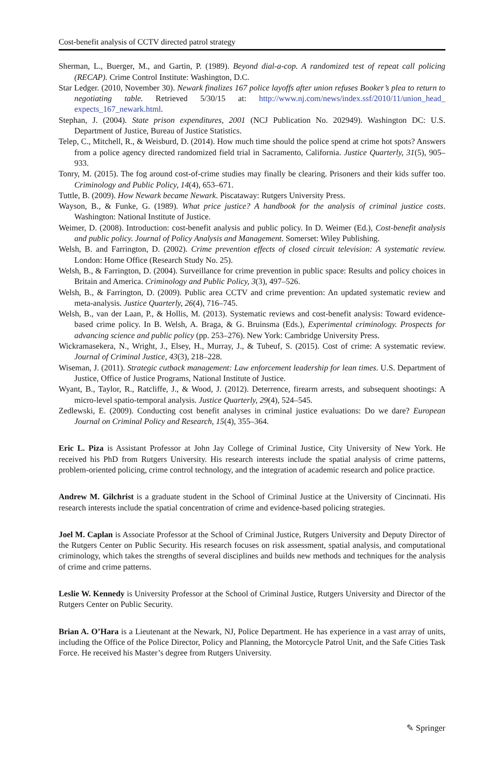Cost-benefit analysis of CCTV directed patrol strategy
Sherman, L., Buerger, M., and Gartin, P. (1989). Beyond dial-a-cop. A randomized test of repeat call policing (RECAP). Crime Control Institute: Washington, D.C.
Star Ledger. (2010, November 30). Newark finalizes 167 police layoffs after union refuses Booker’s plea to return to negotiating table. Retrieved 5/30/15 at: http://www.nj.com/news/index.ssf/2010/11/union_head_ expects_167_newark.html.
Stephan, J. (2004). State prison expenditures, 2001 (NCJ Publication No. 202949). Washington DC: U.S. Department of Justice, Bureau of Justice Statistics.
Telep, C., Mitchell, R., & Weisburd, D. (2014). How much time should the police spend at crime hot spots? Answers from a police agency directed randomized field trial in Sacramento, California. Justice Quarterly, 31(5), 905–933.
Tonry, M. (2015). The fog around cost-of-crime studies may finally be clearing. Prisoners and their kids suffer too. Criminology and Public Policy, 14(4), 653–671.
Tuttle, B. (2009). How Newark became Newark. Piscataway: Rutgers University Press.
Wayson, B., & Funke, G. (1989). What price justice? A handbook for the analysis of criminal justice costs. Washington: National Institute of Justice.
Weimer, D. (2008). Introduction: cost-benefit analysis and public policy. In D. Weimer (Ed.), Cost-benefit analysis and public policy. Journal of Policy Analysis and Management. Somerset: Wiley Publishing.
Welsh, B. and Farrington, D. (2002). Crime prevention effects of closed circuit television: A systematic review. London: Home Office (Research Study No. 25).
Welsh, B., & Farrington, D. (2004). Surveillance for crime prevention in public space: Results and policy choices in Britain and America. Criminology and Public Policy, 3(3), 497–526.
Welsh, B., & Farrington, D. (2009). Public area CCTV and crime prevention: An updated systematic review and meta-analysis. Justice Quarterly, 26(4), 716–745.
Welsh, B., van der Laan, P., & Hollis, M. (2013). Systematic reviews and cost-benefit analysis: Toward evidence-based crime policy. In B. Welsh, A. Braga, & G. Bruinsma (Eds.), Experimental criminology. Prospects for advancing science and public policy (pp. 253–276). New York: Cambridge University Press.
Wickramasekera, N., Wright, J., Elsey, H., Murray, J., & Tubeuf, S. (2015). Cost of crime: A systematic review. Journal of Criminal Justice, 43(3), 218–228.
Wiseman, J. (2011). Strategic cutback management: Law enforcement leadership for lean times. U.S. Department of Justice, Office of Justice Programs, National Institute of Justice.
Wyant, B., Taylor, R., Ratcliffe, J., & Wood, J. (2012). Deterrence, firearm arrests, and subsequent shootings: A micro-level spatio-temporal analysis. Justice Quarterly, 29(4), 524–545.
Zedlewski, E. (2009). Conducting cost benefit analyses in criminal justice evaluations: Do we dare? European Journal on Criminal Policy and Research, 15(4), 355–364.
Eric L. Piza is Assistant Professor at John Jay College of Criminal Justice, City University of New York. He received his PhD from Rutgers University. His research interests include the spatial analysis of crime patterns, problem-oriented policing, crime control technology, and the integration of academic research and police practice.
Andrew M. Gilchrist is a graduate student in the School of Criminal Justice at the University of Cincinnati. His research interests include the spatial concentration of crime and evidence-based policing strategies.
Joel M. Caplan is Associate Professor at the School of Criminal Justice, Rutgers University and Deputy Director of the Rutgers Center on Public Security. His research focuses on risk assessment, spatial analysis, and computational criminology, which takes the strengths of several disciplines and builds new methods and techniques for the analysis of crime and crime patterns.
Leslie W. Kennedy is University Professor at the School of Criminal Justice, Rutgers University and Director of the Rutgers Center on Public Security.
Brian A. O’Hara is a Lieutenant at the Newark, NJ, Police Department. He has experience in a vast array of units, including the Office of the Police Director, Policy and Planning, the Motorcycle Patrol Unit, and the Safe Cities Task Force. He received his Master’s degree from Rutgers University.
✎ Springer